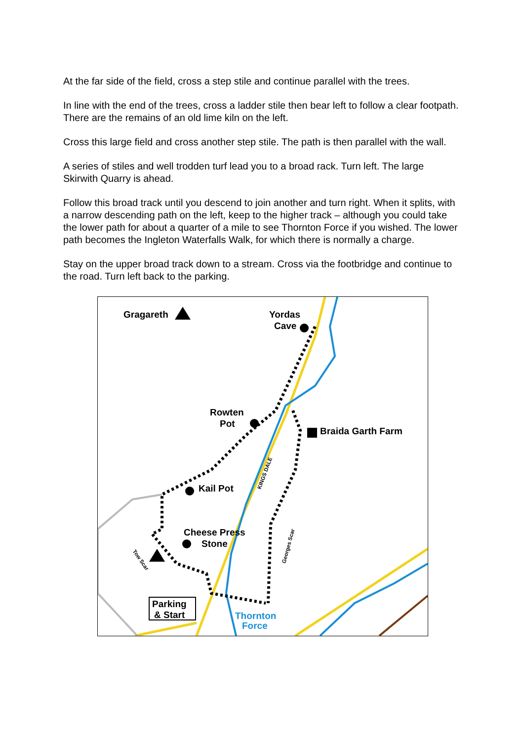At the far side of the field, cross a step stile and continue parallel with the trees.
In line with the end of the trees, cross a ladder stile then bear left to follow a clear footpath. There are the remains of an old lime kiln on the left.
Cross this large field and cross another step stile. The path is then parallel with the wall.
A series of stiles and well trodden turf lead you to a broad rack. Turn left. The large Skirwith Quarry is ahead.
Follow this broad track until you descend to join another and turn right. When it splits, with a narrow descending path on the left, keep to the higher track – although you could take the lower path for about a quarter of a mile to see Thornton Force if you wished. The lower path becomes the Ingleton Waterfalls Walk, for which there is normally a charge.
Stay on the upper broad track down to a stream. Cross via the footbridge and continue to the road. Turn left back to the parking.
Gragareth
Yordas
Cave
Rowten
Pot
Braida Garth Farm
Kail Pot
Cheese Press
Stone
KINGS DALE
Georges Scar
Tow Scar
Parking
& Start
Thornton
Force